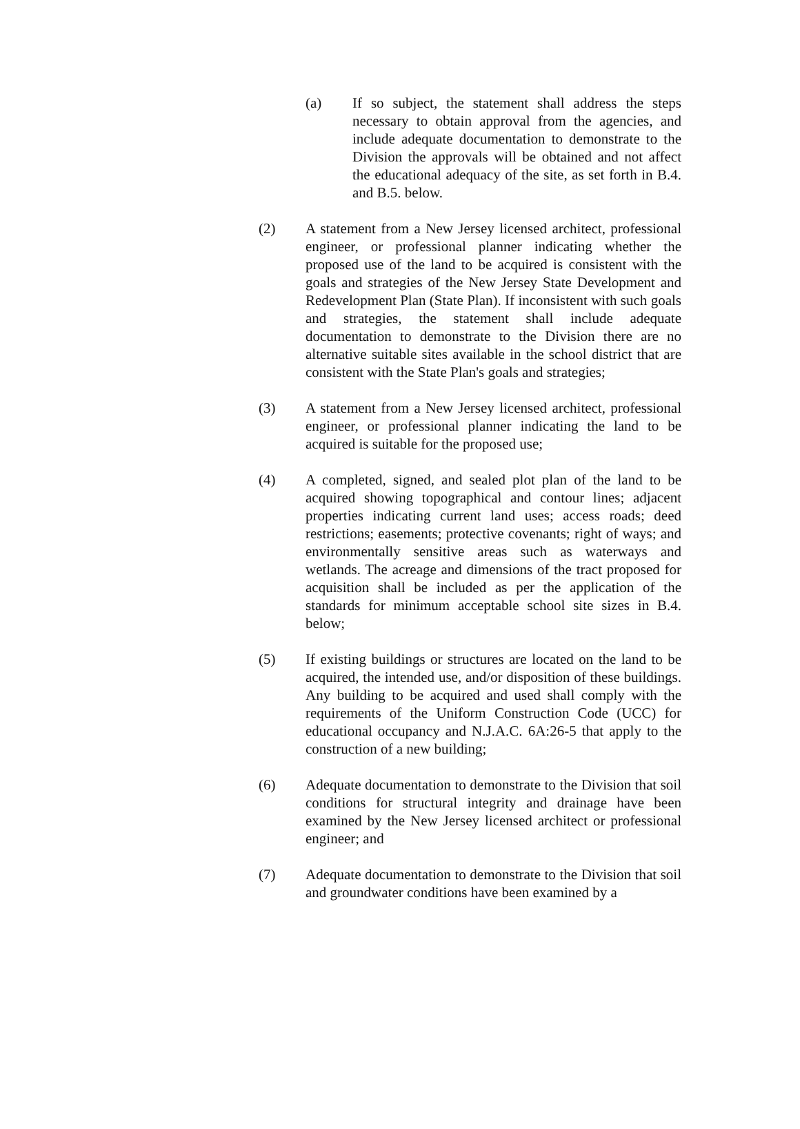(a) If so subject, the statement shall address the steps necessary to obtain approval from the agencies, and include adequate documentation to demonstrate to the Division the approvals will be obtained and not affect the educational adequacy of the site, as set forth in B.4. and B.5. below.
(2) A statement from a New Jersey licensed architect, professional engineer, or professional planner indicating whether the proposed use of the land to be acquired is consistent with the goals and strategies of the New Jersey State Development and Redevelopment Plan (State Plan). If inconsistent with such goals and strategies, the statement shall include adequate documentation to demonstrate to the Division there are no alternative suitable sites available in the school district that are consistent with the State Plan's goals and strategies;
(3) A statement from a New Jersey licensed architect, professional engineer, or professional planner indicating the land to be acquired is suitable for the proposed use;
(4) A completed, signed, and sealed plot plan of the land to be acquired showing topographical and contour lines; adjacent properties indicating current land uses; access roads; deed restrictions; easements; protective covenants; right of ways; and environmentally sensitive areas such as waterways and wetlands. The acreage and dimensions of the tract proposed for acquisition shall be included as per the application of the standards for minimum acceptable school site sizes in B.4. below;
(5) If existing buildings or structures are located on the land to be acquired, the intended use, and/or disposition of these buildings. Any building to be acquired and used shall comply with the requirements of the Uniform Construction Code (UCC) for educational occupancy and N.J.A.C. 6A:26-5 that apply to the construction of a new building;
(6) Adequate documentation to demonstrate to the Division that soil conditions for structural integrity and drainage have been examined by the New Jersey licensed architect or professional engineer; and
(7) Adequate documentation to demonstrate to the Division that soil and groundwater conditions have been examined by a